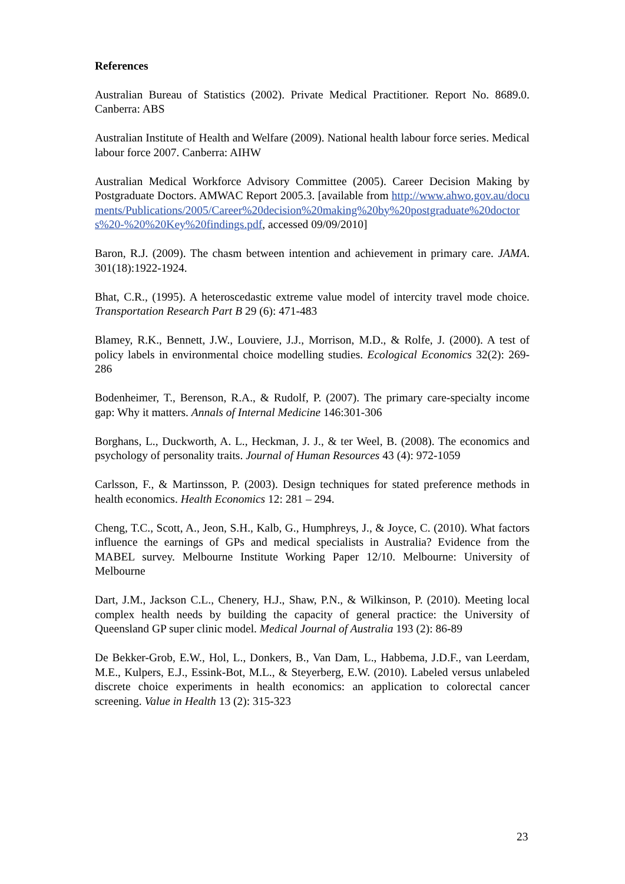References
Australian Bureau of Statistics (2002). Private Medical Practitioner. Report No. 8689.0. Canberra: ABS
Australian Institute of Health and Welfare (2009). National health labour force series. Medical labour force 2007. Canberra: AIHW
Australian Medical Workforce Advisory Committee (2005). Career Decision Making by Postgraduate Doctors. AMWAC Report 2005.3. [available from http://www.ahwo.gov.au/documents/Publications/2005/Career%20decision%20making%20by%20postgraduate%20doctors%20-%20%20Key%20findings.pdf, accessed 09/09/2010]
Baron, R.J. (2009). The chasm between intention and achievement in primary care. JAMA. 301(18):1922-1924.
Bhat, C.R., (1995). A heteroscedastic extreme value model of intercity travel mode choice. Transportation Research Part B 29 (6): 471-483
Blamey, R.K., Bennett, J.W., Louviere, J.J., Morrison, M.D., & Rolfe, J. (2000). A test of policy labels in environmental choice modelling studies. Ecological Economics 32(2): 269-286
Bodenheimer, T., Berenson, R.A., & Rudolf, P. (2007). The primary care-specialty income gap: Why it matters. Annals of Internal Medicine 146:301-306
Borghans, L., Duckworth, A. L., Heckman, J. J., & ter Weel, B. (2008). The economics and psychology of personality traits. Journal of Human Resources 43 (4): 972-1059
Carlsson, F., & Martinsson, P. (2003). Design techniques for stated preference methods in health economics. Health Economics 12: 281 – 294.
Cheng, T.C., Scott, A., Jeon, S.H., Kalb, G., Humphreys, J., & Joyce, C. (2010). What factors influence the earnings of GPs and medical specialists in Australia? Evidence from the MABEL survey. Melbourne Institute Working Paper 12/10. Melbourne: University of Melbourne
Dart, J.M., Jackson C.L., Chenery, H.J., Shaw, P.N., & Wilkinson, P. (2010). Meeting local complex health needs by building the capacity of general practice: the University of Queensland GP super clinic model. Medical Journal of Australia 193 (2): 86-89
De Bekker-Grob, E.W., Hol, L., Donkers, B., Van Dam, L., Habbema, J.D.F., van Leerdam, M.E., Kulpers, E.J., Essink-Bot, M.L., & Steyerberg, E.W. (2010). Labeled versus unlabeled discrete choice experiments in health economics: an application to colorectal cancer screening. Value in Health 13 (2): 315-323
23